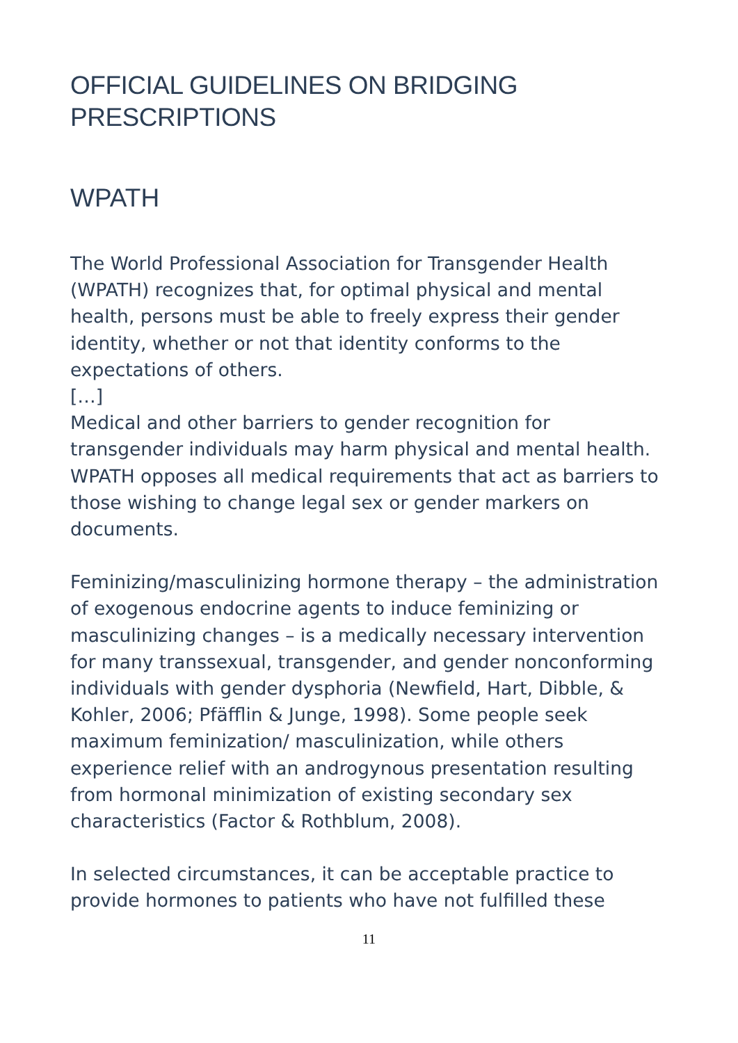OFFICIAL GUIDELINES ON BRIDGING
PRESCRIPTIONS
WPATH
The World Professional Association for Transgender Health (WPATH) recognizes that, for optimal physical and mental health, persons must be able to freely express their gender identity, whether or not that identity conforms to the expectations of others.
[…]
Medical and other barriers to gender recognition for transgender individuals may harm physical and mental health. WPATH opposes all medical requirements that act as barriers to those wishing to change legal sex or gender markers on documents.
Feminizing/masculinizing hormone therapy – the administration of exogenous endocrine agents to induce feminizing or masculinizing changes – is a medically necessary intervention for many transsexual, transgender, and gender nonconforming individuals with gender dysphoria (Newfield, Hart, Dibble, & Kohler, 2006; Pfäfflin & Junge, 1998). Some people seek maximum feminization/ masculinization, while others experience relief with an androgynous presentation resulting from hormonal minimization of existing secondary sex characteristics (Factor & Rothblum, 2008).
In selected circumstances, it can be acceptable practice to provide hormones to patients who have not fulfilled these
11